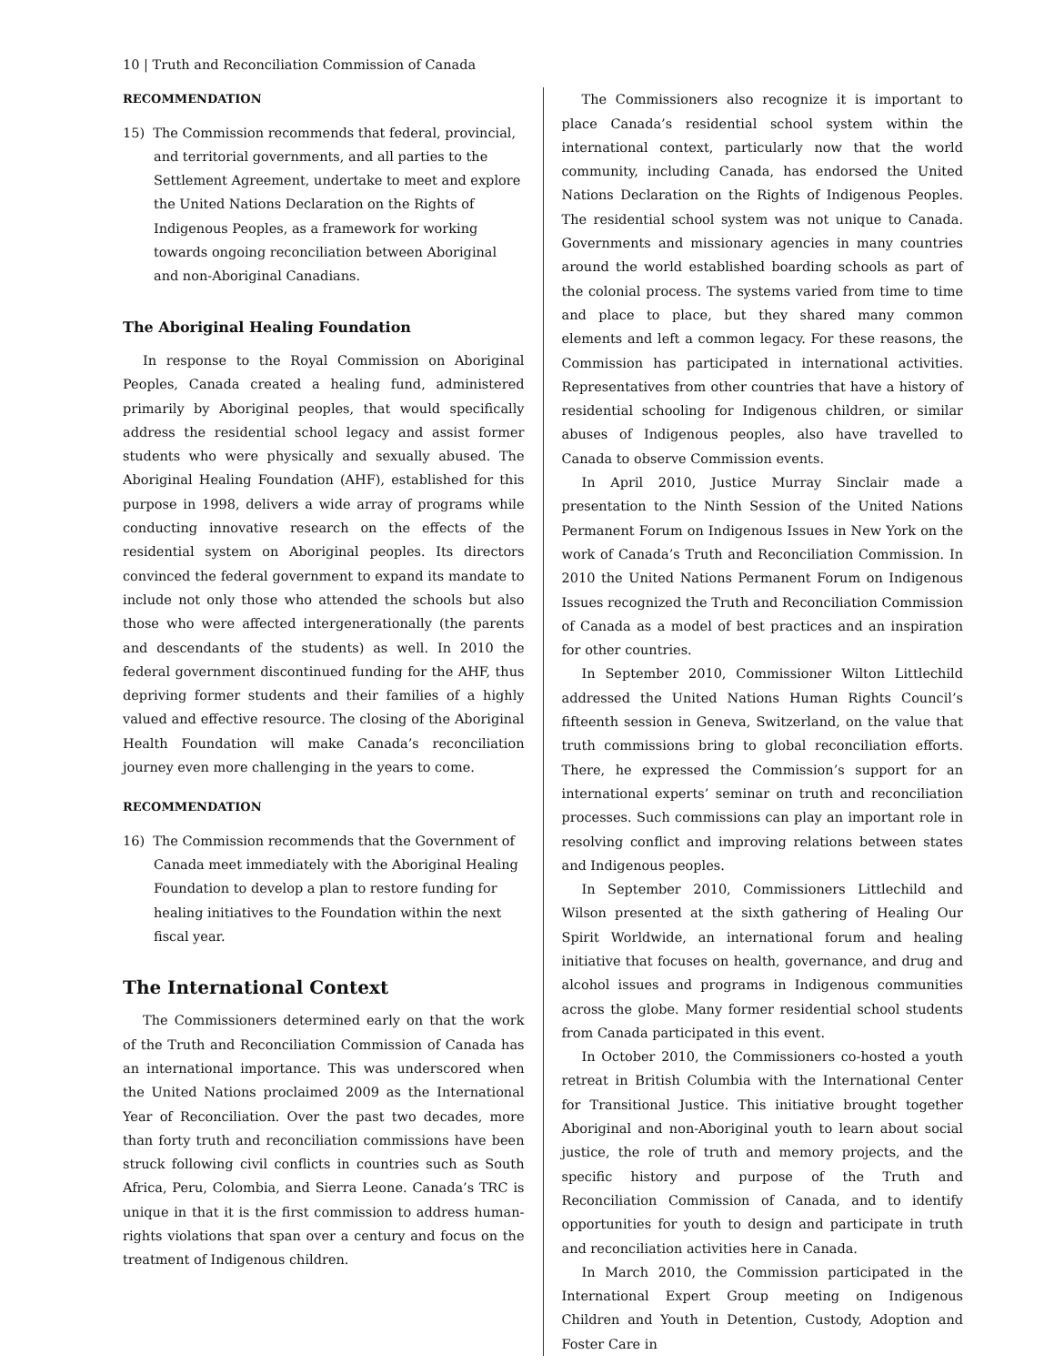10 | Truth and Reconciliation Commission of Canada
RECOMMENDATION
15) The Commission recommends that federal, provincial, and territorial governments, and all parties to the Settlement Agreement, undertake to meet and explore the United Nations Declaration on the Rights of Indigenous Peoples, as a framework for working towards ongoing reconciliation between Aboriginal and non-Aboriginal Canadians.
The Aboriginal Healing Foundation
In response to the Royal Commission on Aboriginal Peoples, Canada created a healing fund, administered primarily by Aboriginal peoples, that would specifically address the residential school legacy and assist former students who were physically and sexually abused. The Aboriginal Healing Foundation (AHF), established for this purpose in 1998, delivers a wide array of programs while conducting innovative research on the effects of the residential system on Aboriginal peoples. Its directors convinced the federal government to expand its mandate to include not only those who attended the schools but also those who were affected intergenerationally (the parents and descendants of the students) as well. In 2010 the federal government discontinued funding for the AHF, thus depriving former students and their families of a highly valued and effective resource. The closing of the Aboriginal Health Foundation will make Canada’s reconciliation journey even more challenging in the years to come.
RECOMMENDATION
16) The Commission recommends that the Government of Canada meet immediately with the Aboriginal Healing Foundation to develop a plan to restore funding for healing initiatives to the Foundation within the next fiscal year.
The International Context
The Commissioners determined early on that the work of the Truth and Reconciliation Commission of Canada has an international importance. This was underscored when the United Nations proclaimed 2009 as the International Year of Reconciliation. Over the past two decades, more than forty truth and reconciliation commissions have been struck following civil conflicts in countries such as South Africa, Peru, Colombia, and Sierra Leone. Canada’s TRC is unique in that it is the first commission to address human-rights violations that span over a century and focus on the treatment of Indigenous children.
The Commissioners also recognize it is important to place Canada’s residential school system within the international context, particularly now that the world community, including Canada, has endorsed the United Nations Declaration on the Rights of Indigenous Peoples. The residential school system was not unique to Canada. Governments and missionary agencies in many countries around the world established boarding schools as part of the colonial process. The systems varied from time to time and place to place, but they shared many common elements and left a common legacy. For these reasons, the Commission has participated in international activities. Representatives from other countries that have a history of residential schooling for Indigenous children, or similar abuses of Indigenous peoples, also have travelled to Canada to observe Commission events.
In April 2010, Justice Murray Sinclair made a presentation to the Ninth Session of the United Nations Permanent Forum on Indigenous Issues in New York on the work of Canada’s Truth and Reconciliation Commission. In 2010 the United Nations Permanent Forum on Indigenous Issues recognized the Truth and Reconciliation Commission of Canada as a model of best practices and an inspiration for other countries.
In September 2010, Commissioner Wilton Littlechild addressed the United Nations Human Rights Council’s fifteenth session in Geneva, Switzerland, on the value that truth commissions bring to global reconciliation efforts. There, he expressed the Commission’s support for an international experts’ seminar on truth and reconciliation processes. Such commissions can play an important role in resolving conflict and improving relations between states and Indigenous peoples.
In September 2010, Commissioners Littlechild and Wilson presented at the sixth gathering of Healing Our Spirit Worldwide, an international forum and healing initiative that focuses on health, governance, and drug and alcohol issues and programs in Indigenous communities across the globe. Many former residential school students from Canada participated in this event.
In October 2010, the Commissioners co-hosted a youth retreat in British Columbia with the International Center for Transitional Justice. This initiative brought together Aboriginal and non-Aboriginal youth to learn about social justice, the role of truth and memory projects, and the specific history and purpose of the Truth and Reconciliation Commission of Canada, and to identify opportunities for youth to design and participate in truth and reconciliation activities here in Canada.
In March 2010, the Commission participated in the International Expert Group meeting on Indigenous Children and Youth in Detention, Custody, Adoption and Foster Care in